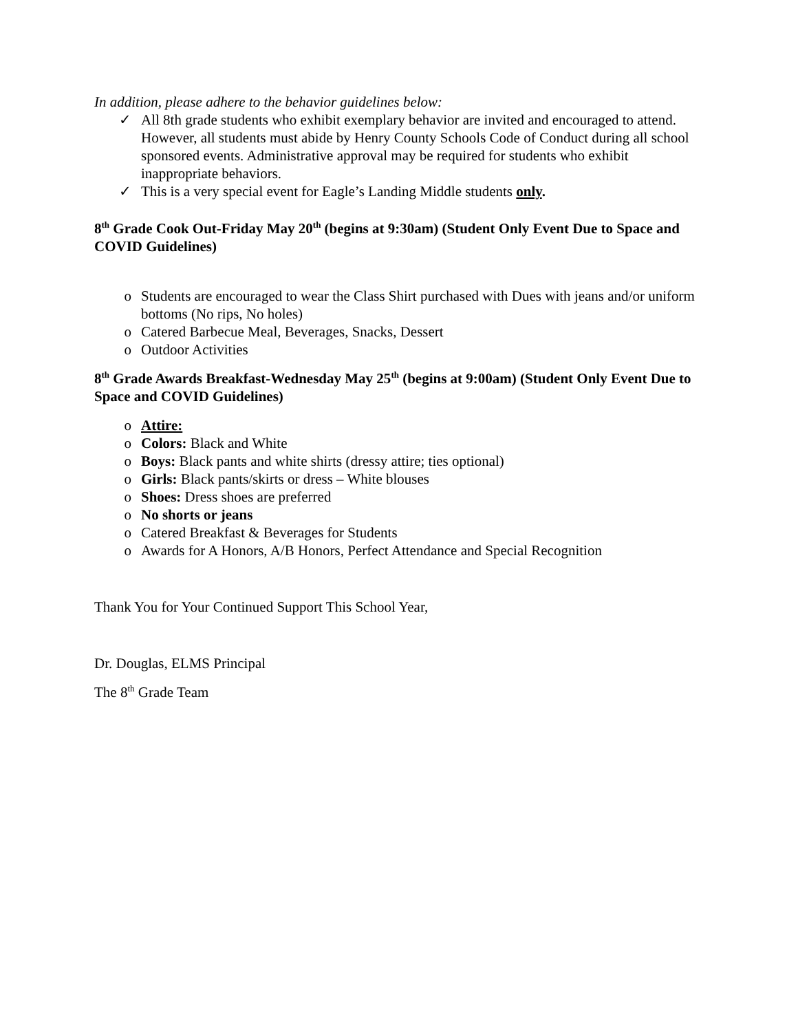In addition, please adhere to the behavior guidelines below:
✓ All 8th grade students who exhibit exemplary behavior are invited and encouraged to attend. However, all students must abide by Henry County Schools Code of Conduct during all school sponsored events. Administrative approval may be required for students who exhibit inappropriate behaviors.
✓ This is a very special event for Eagle’s Landing Middle students only.
8<sup>th</sup> Grade Cook Out-Friday May 20<sup>th</sup> (begins at 9:30am) (Student Only Event Due to Space and COVID Guidelines)
o Students are encouraged to wear the Class Shirt purchased with Dues with jeans and/or uniform bottoms (No rips, No holes)
o Catered Barbecue Meal, Beverages, Snacks, Dessert
o Outdoor Activities
8<sup>th</sup> Grade Awards Breakfast-Wednesday May 25<sup>th</sup> (begins at 9:00am) (Student Only Event Due to Space and COVID Guidelines)
o Attire:
o Colors: Black and White
o Boys: Black pants and white shirts (dressy attire; ties optional)
o Girls: Black pants/skirts or dress – White blouses
o Shoes: Dress shoes are preferred
o No shorts or jeans
o Catered Breakfast & Beverages for Students
o Awards for A Honors, A/B Honors, Perfect Attendance and Special Recognition
Thank You for Your Continued Support This School Year,
Dr. Douglas, ELMS Principal
The 8<sup>th</sup> Grade Team